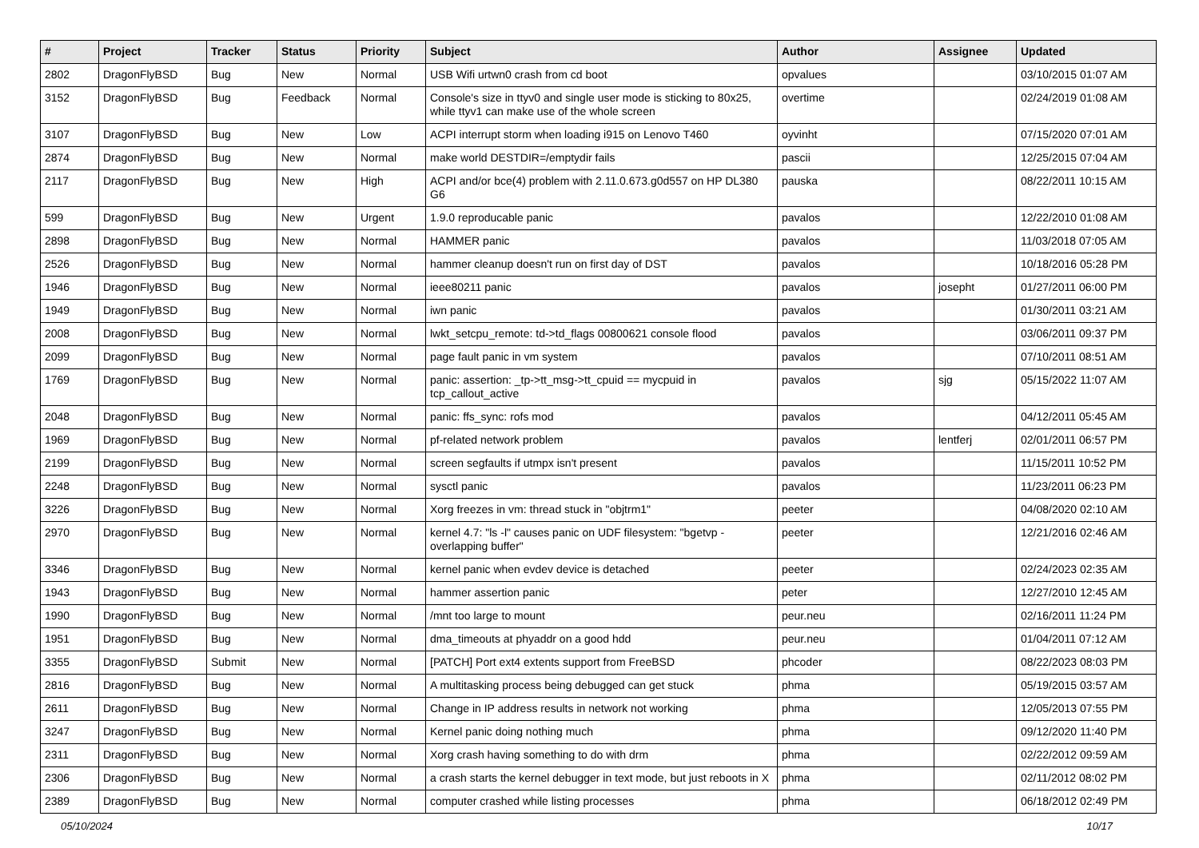| # | Project | Tracker | Status | Priority | Subject | Author | Assignee | Updated |
| --- | --- | --- | --- | --- | --- | --- | --- | --- |
| 2802 | DragonFlyBSD | Bug | New | Normal | USB Wifi urtwn0 crash from cd boot | opvalues | | 03/10/2015 01:07 AM |
| 3152 | DragonFlyBSD | Bug | Feedback | Normal | Console's size in ttyv0 and single user mode is sticking to 80x25, while ttyv1 can make use of the whole screen | overtime | | 02/24/2019 01:08 AM |
| 3107 | DragonFlyBSD | Bug | New | Low | ACPI interrupt storm when loading i915 on Lenovo T460 | oyvinht | | 07/15/2020 07:01 AM |
| 2874 | DragonFlyBSD | Bug | New | Normal | make world DESTDIR=/emptydir fails | pascii | | 12/25/2015 07:04 AM |
| 2117 | DragonFlyBSD | Bug | New | High | ACPI and/or bce(4) problem with 2.11.0.673.g0d557 on HP DL380 G6 | pauska | | 08/22/2011 10:15 AM |
| 599 | DragonFlyBSD | Bug | New | Urgent | 1.9.0 reproducable panic | pavalos | | 12/22/2010 01:08 AM |
| 2898 | DragonFlyBSD | Bug | New | Normal | HAMMER panic | pavalos | | 11/03/2018 07:05 AM |
| 2526 | DragonFlyBSD | Bug | New | Normal | hammer cleanup doesn't run on first day of DST | pavalos | | 10/18/2016 05:28 PM |
| 1946 | DragonFlyBSD | Bug | New | Normal | ieee80211 panic | pavalos | josepht | 01/27/2011 06:00 PM |
| 1949 | DragonFlyBSD | Bug | New | Normal | iwn panic | pavalos | | 01/30/2011 03:21 AM |
| 2008 | DragonFlyBSD | Bug | New | Normal | lwkt_setcpu_remote: td->td_flags 00800621 console flood | pavalos | | 03/06/2011 09:37 PM |
| 2099 | DragonFlyBSD | Bug | New | Normal | page fault panic in vm system | pavalos | | 07/10/2011 08:51 AM |
| 1769 | DragonFlyBSD | Bug | New | Normal | panic: assertion: _tp->tt_msg->tt_cpuid == mycpuid in tcp_callout_active | pavalos | sjg | 05/15/2022 11:07 AM |
| 2048 | DragonFlyBSD | Bug | New | Normal | panic: ffs_sync: rofs mod | pavalos | | 04/12/2011 05:45 AM |
| 1969 | DragonFlyBSD | Bug | New | Normal | pf-related network problem | pavalos | lentferj | 02/01/2011 06:57 PM |
| 2199 | DragonFlyBSD | Bug | New | Normal | screen segfaults if utmpx isn't present | pavalos | | 11/15/2011 10:52 PM |
| 2248 | DragonFlyBSD | Bug | New | Normal | sysctl panic | pavalos | | 11/23/2011 06:23 PM |
| 3226 | DragonFlyBSD | Bug | New | Normal | Xorg freezes in vm: thread stuck in "objtrm1" | peeter | | 04/08/2020 02:10 AM |
| 2970 | DragonFlyBSD | Bug | New | Normal | kernel 4.7: "ls -l" causes panic on UDF filesystem: "bgetvp - overlapping buffer" | peeter | | 12/21/2016 02:46 AM |
| 3346 | DragonFlyBSD | Bug | New | Normal | kernel panic when evdev device is detached | peeter | | 02/24/2023 02:35 AM |
| 1943 | DragonFlyBSD | Bug | New | Normal | hammer assertion panic | peter | | 12/27/2010 12:45 AM |
| 1990 | DragonFlyBSD | Bug | New | Normal | /mnt too large to mount | peur.neu | | 02/16/2011 11:24 PM |
| 1951 | DragonFlyBSD | Bug | New | Normal | dma_timeouts at phyaddr on a good hdd | peur.neu | | 01/04/2011 07:12 AM |
| 3355 | DragonFlyBSD | Submit | New | Normal | [PATCH] Port ext4 extents support from FreeBSD | phcoder | | 08/22/2023 08:03 PM |
| 2816 | DragonFlyBSD | Bug | New | Normal | A multitasking process being debugged can get stuck | phma | | 05/19/2015 03:57 AM |
| 2611 | DragonFlyBSD | Bug | New | Normal | Change in IP address results in network not working | phma | | 12/05/2013 07:55 PM |
| 3247 | DragonFlyBSD | Bug | New | Normal | Kernel panic doing nothing much | phma | | 09/12/2020 11:40 PM |
| 2311 | DragonFlyBSD | Bug | New | Normal | Xorg crash having something to do with drm | phma | | 02/22/2012 09:59 AM |
| 2306 | DragonFlyBSD | Bug | New | Normal | a crash starts the kernel debugger in text mode, but just reboots in X | phma | | 02/11/2012 08:02 PM |
| 2389 | DragonFlyBSD | Bug | New | Normal | computer crashed while listing processes | phma | | 06/18/2012 02:49 PM |
05/10/2024 10/17